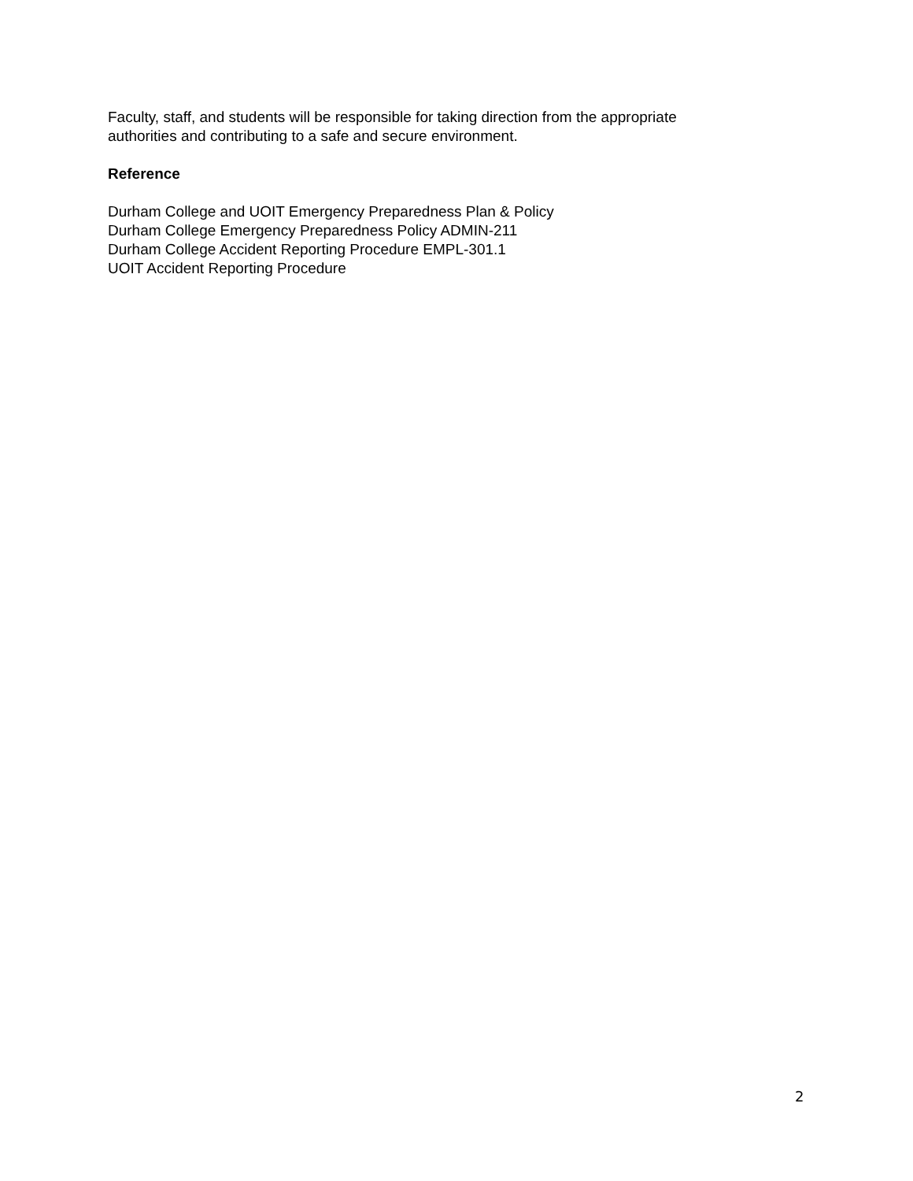Faculty, staff, and students will be responsible for taking direction from the appropriate
authorities and contributing to a safe and secure environment.
Reference
Durham College and UOIT Emergency Preparedness Plan & Policy
Durham College Emergency Preparedness Policy ADMIN-211
Durham College Accident Reporting Procedure EMPL-301.1
UOIT Accident Reporting Procedure
2